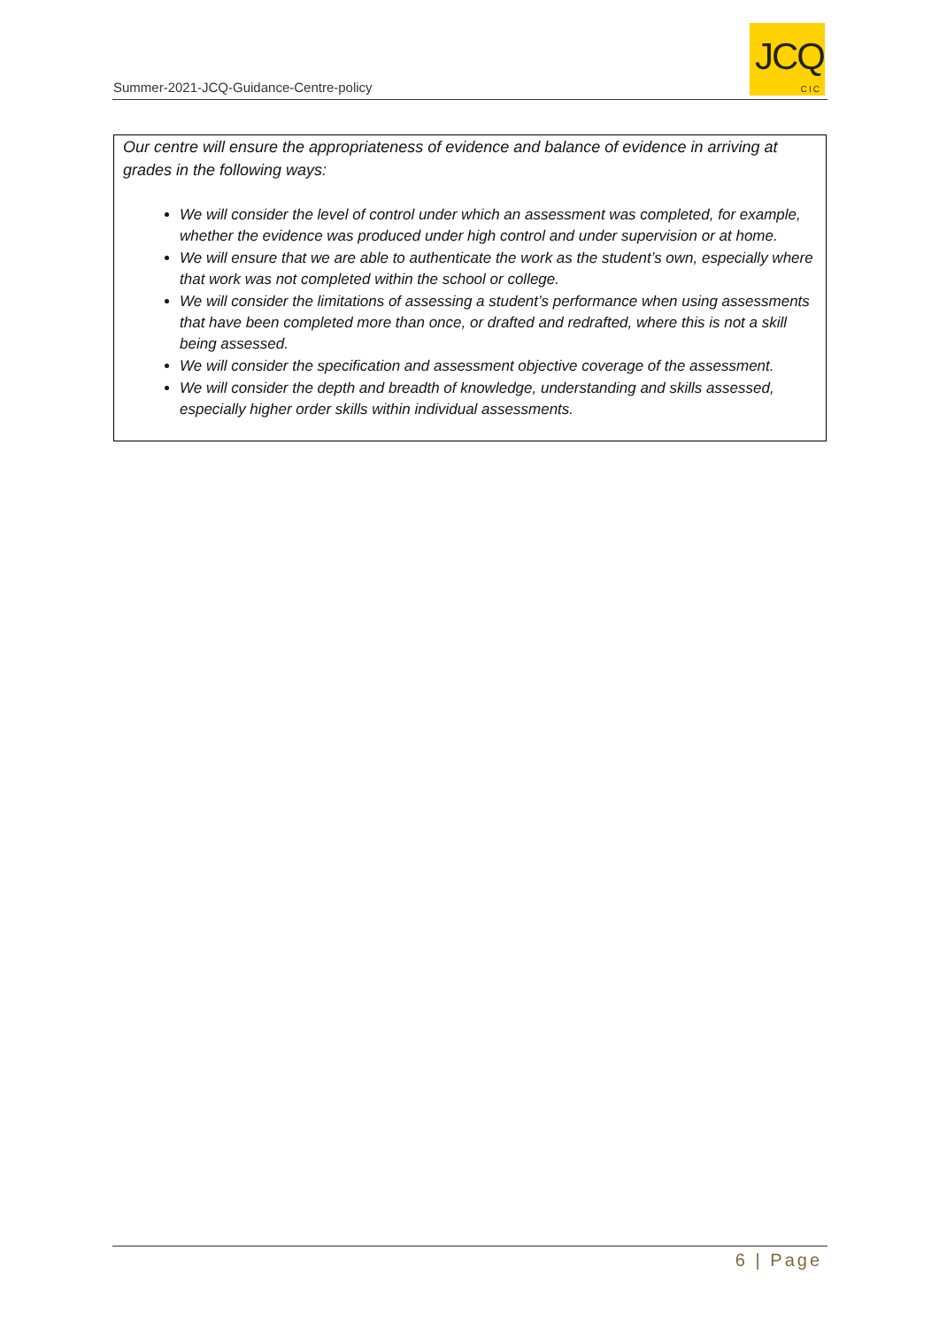Summer-2021-JCQ-Guidance-Centre-policy
JCQ
CIC
Our centre will ensure the appropriateness of evidence and balance of evidence in arriving at grades in the following ways:
We will consider the level of control under which an assessment was completed, for example, whether the evidence was produced under high control and under supervision or at home.
We will ensure that we are able to authenticate the work as the student’s own, especially where that work was not completed within the school or college.
We will consider the limitations of assessing a student’s performance when using assessments that have been completed more than once, or drafted and redrafted, where this is not a skill being assessed.
We will consider the specification and assessment objective coverage of the assessment.
We will consider the depth and breadth of knowledge, understanding and skills assessed, especially higher order skills within individual assessments.
6 | Page